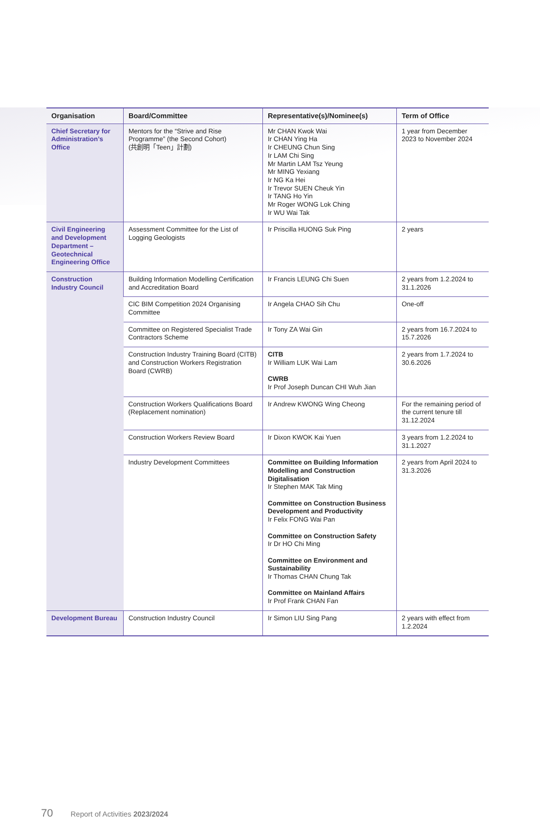| Organisation | Board/Committee | Representative(s)/Nominee(s) | Term of Office |
| --- | --- | --- | --- |
| Chief Secretary for Administration’s Office | Mentors for the “Strive and Rise Programme” (the Second Cohort) (共創明「Teen」計劃) | Mr CHAN Kwok Wai Ir CHAN Ying Ha Ir CHEUNG Chun Sing Ir LAM Chi Sing Mr Martin LAM Tsz Yeung Mr MING Yexiang Ir NG Ka Hei Ir Trevor SUEN Cheuk Yin Ir TANG Ho Yin Mr Roger WONG Lok Ching Ir WU Wai Tak | 1 year from December 2023 to November 2024 |
| Civil Engineering and Development Department – Geotechnical Engineering Office | Assessment Committee for the List of Logging Geologists | Ir Priscilla HUONG Suk Ping | 2 years |
| Construction Industry Council | Building Information Modelling Certification and Accreditation Board | Ir Francis LEUNG Chi Suen | 2 years from 1.2.2024 to 31.1.2026 |
| | CIC BIM Competition 2024 Organising Committee | Ir Angela CHAO Sih Chu | One-off |
| | Committee on Registered Specialist Trade Contractors Scheme | Ir Tony ZA Wai Gin | 2 years from 16.7.2024 to 15.7.2026 |
| | Construction Industry Training Board (CITB) and Construction Workers Registration Board (CWRB) | CITB Ir William LUK Wai Lam CWRB Ir Prof Joseph Duncan CHI Wuh Jian | 2 years from 1.7.2024 to 30.6.2026 |
| | Construction Workers Qualifications Board (Replacement nomination) | Ir Andrew KWONG Wing Cheong | For the remaining period of the current tenure till 31.12.2024 |
| | Construction Workers Review Board | Ir Dixon KWOK Kai Yuen | 3 years from 1.2.2024 to 31.1.2027 |
| | Industry Development Committees | Committee on Building Information Modelling and Construction Digitalisation Ir Stephen MAK Tak Ming Committee on Construction Business Development and Productivity Ir Felix FONG Wai Pan Committee on Construction Safety Ir Dr HO Chi Ming Committee on Environment and Sustainability Ir Thomas CHAN Chung Tak Committee on Mainland Affairs Ir Prof Frank CHAN Fan | 2 years from April 2024 to 31.3.2026 |
| Development Bureau | Construction Industry Council | Ir Simon LIU Sing Pang | 2 years with effect from 1.2.2024 |
70 Report of Activities 2023/2024